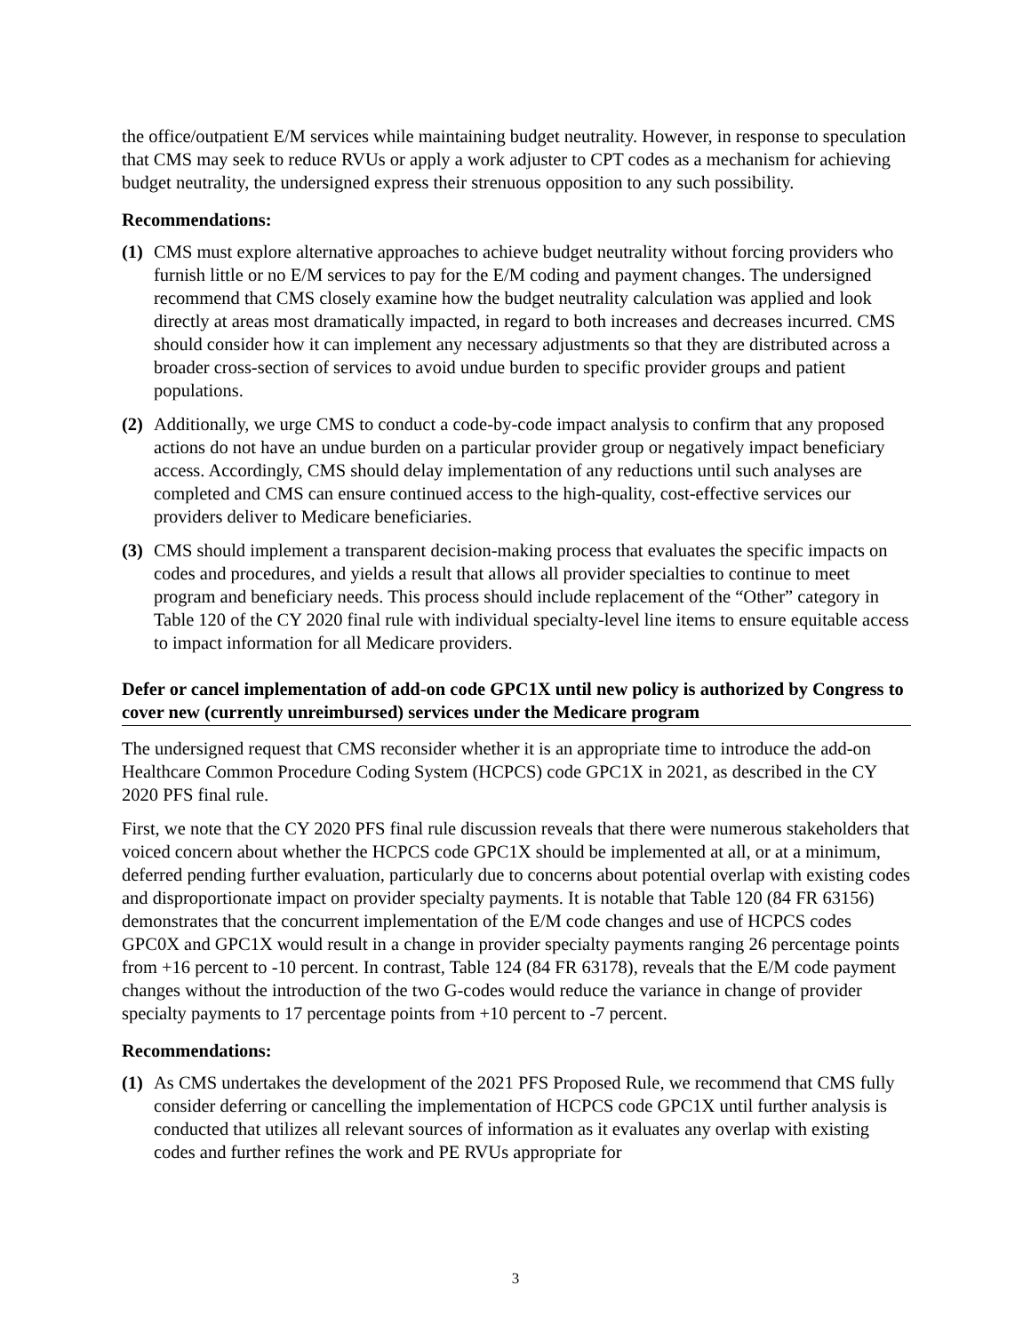the office/outpatient E/M services while maintaining budget neutrality. However, in response to speculation that CMS may seek to reduce RVUs or apply a work adjuster to CPT codes as a mechanism for achieving budget neutrality, the undersigned express their strenuous opposition to any such possibility.
Recommendations:
(1) CMS must explore alternative approaches to achieve budget neutrality without forcing providers who furnish little or no E/M services to pay for the E/M coding and payment changes. The undersigned recommend that CMS closely examine how the budget neutrality calculation was applied and look directly at areas most dramatically impacted, in regard to both increases and decreases incurred. CMS should consider how it can implement any necessary adjustments so that they are distributed across a broader cross-section of services to avoid undue burden to specific provider groups and patient populations.
(2) Additionally, we urge CMS to conduct a code-by-code impact analysis to confirm that any proposed actions do not have an undue burden on a particular provider group or negatively impact beneficiary access. Accordingly, CMS should delay implementation of any reductions until such analyses are completed and CMS can ensure continued access to the high-quality, cost-effective services our providers deliver to Medicare beneficiaries.
(3) CMS should implement a transparent decision-making process that evaluates the specific impacts on codes and procedures, and yields a result that allows all provider specialties to continue to meet program and beneficiary needs. This process should include replacement of the “Other” category in Table 120 of the CY 2020 final rule with individual specialty-level line items to ensure equitable access to impact information for all Medicare providers.
Defer or cancel implementation of add-on code GPC1X until new policy is authorized by Congress to cover new (currently unreimbursed) services under the Medicare program
The undersigned request that CMS reconsider whether it is an appropriate time to introduce the add-on Healthcare Common Procedure Coding System (HCPCS) code GPC1X in 2021, as described in the CY 2020 PFS final rule.
First, we note that the CY 2020 PFS final rule discussion reveals that there were numerous stakeholders that voiced concern about whether the HCPCS code GPC1X should be implemented at all, or at a minimum, deferred pending further evaluation, particularly due to concerns about potential overlap with existing codes and disproportionate impact on provider specialty payments. It is notable that Table 120 (84 FR 63156) demonstrates that the concurrent implementation of the E/M code changes and use of HCPCS codes GPC0X and GPC1X would result in a change in provider specialty payments ranging 26 percentage points from +16 percent to -10 percent. In contrast, Table 124 (84 FR 63178), reveals that the E/M code payment changes without the introduction of the two G-codes would reduce the variance in change of provider specialty payments to 17 percentage points from +10 percent to -7 percent.
Recommendations:
(1) As CMS undertakes the development of the 2021 PFS Proposed Rule, we recommend that CMS fully consider deferring or cancelling the implementation of HCPCS code GPC1X until further analysis is conducted that utilizes all relevant sources of information as it evaluates any overlap with existing codes and further refines the work and PE RVUs appropriate for
3